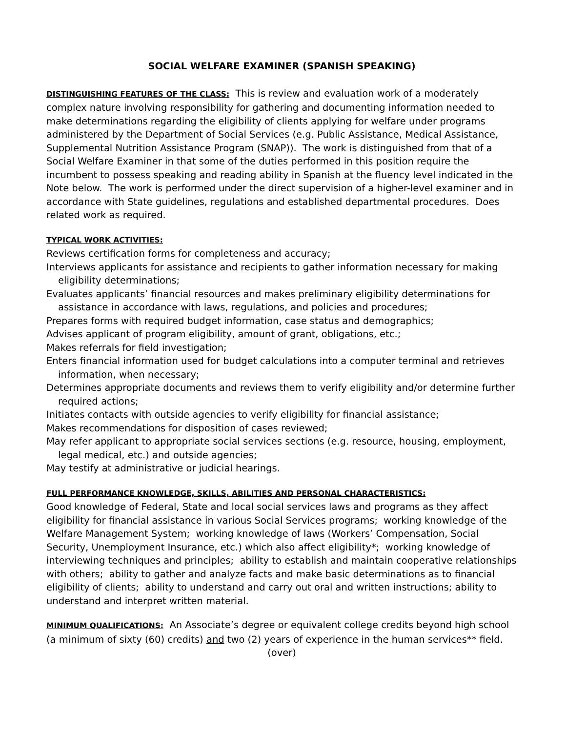SOCIAL WELFARE EXAMINER (SPANISH SPEAKING)
DISTINGUISHING FEATURES OF THE CLASS: This is review and evaluation work of a moderately complex nature involving responsibility for gathering and documenting information needed to make determinations regarding the eligibility of clients applying for welfare under programs administered by the Department of Social Services (e.g. Public Assistance, Medical Assistance, Supplemental Nutrition Assistance Program (SNAP)). The work is distinguished from that of a Social Welfare Examiner in that some of the duties performed in this position require the incumbent to possess speaking and reading ability in Spanish at the fluency level indicated in the Note below. The work is performed under the direct supervision of a higher-level examiner and in accordance with State guidelines, regulations and established departmental procedures. Does related work as required.
TYPICAL WORK ACTIVITIES:
Reviews certification forms for completeness and accuracy;
Interviews applicants for assistance and recipients to gather information necessary for making eligibility determinations;
Evaluates applicants’ financial resources and makes preliminary eligibility determinations for assistance in accordance with laws, regulations, and policies and procedures;
Prepares forms with required budget information, case status and demographics;
Advises applicant of program eligibility, amount of grant, obligations, etc.;
Makes referrals for field investigation;
Enters financial information used for budget calculations into a computer terminal and retrieves information, when necessary;
Determines appropriate documents and reviews them to verify eligibility and/or determine further required actions;
Initiates contacts with outside agencies to verify eligibility for financial assistance;
Makes recommendations for disposition of cases reviewed;
May refer applicant to appropriate social services sections (e.g. resource, housing, employment, legal medical, etc.) and outside agencies;
May testify at administrative or judicial hearings.
FULL PERFORMANCE KNOWLEDGE, SKILLS, ABILITIES AND PERSONAL CHARACTERISTICS:
Good knowledge of Federal, State and local social services laws and programs as they affect eligibility for financial assistance in various Social Services programs; working knowledge of the Welfare Management System; working knowledge of laws (Workers’ Compensation, Social Security, Unemployment Insurance, etc.) which also affect eligibility*; working knowledge of interviewing techniques and principles; ability to establish and maintain cooperative relationships with others; ability to gather and analyze facts and make basic determinations as to financial eligibility of clients; ability to understand and carry out oral and written instructions; ability to understand and interpret written material.
MINIMUM QUALIFICATIONS: An Associate’s degree or equivalent college credits beyond high school (a minimum of sixty (60) credits) and two (2) years of experience in the human services** field.
(over)